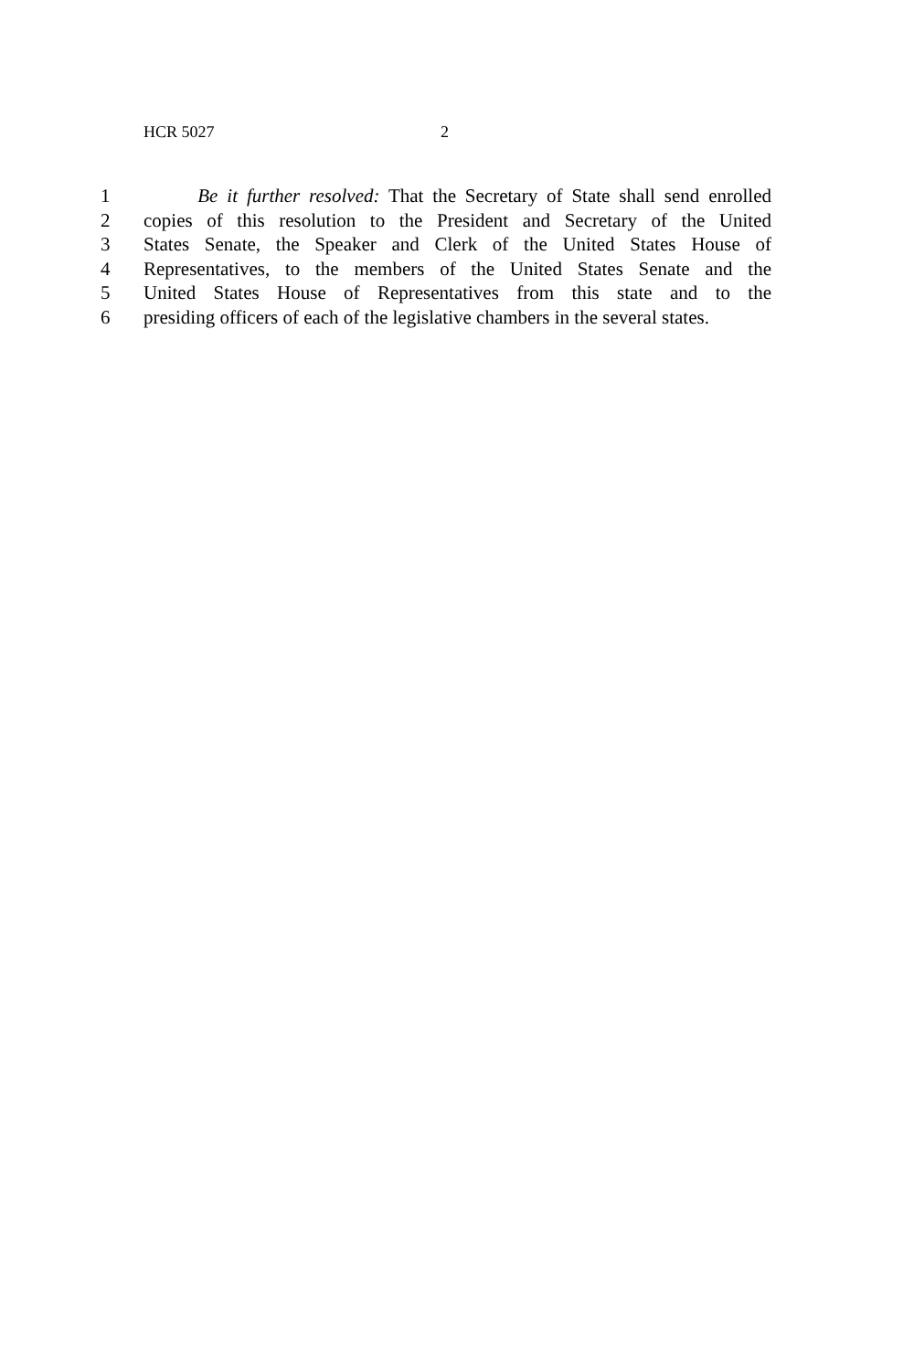HCR 5027 2
1 Be it further resolved: That the Secretary of State shall send enrolled
2 copies of this resolution to the President and Secretary of the United
3 States Senate, the Speaker and Clerk of the United States House of
4 Representatives, to the members of the United States Senate and the
5 United States House of Representatives from this state and to the
6 presiding officers of each of the legislative chambers in the several states.